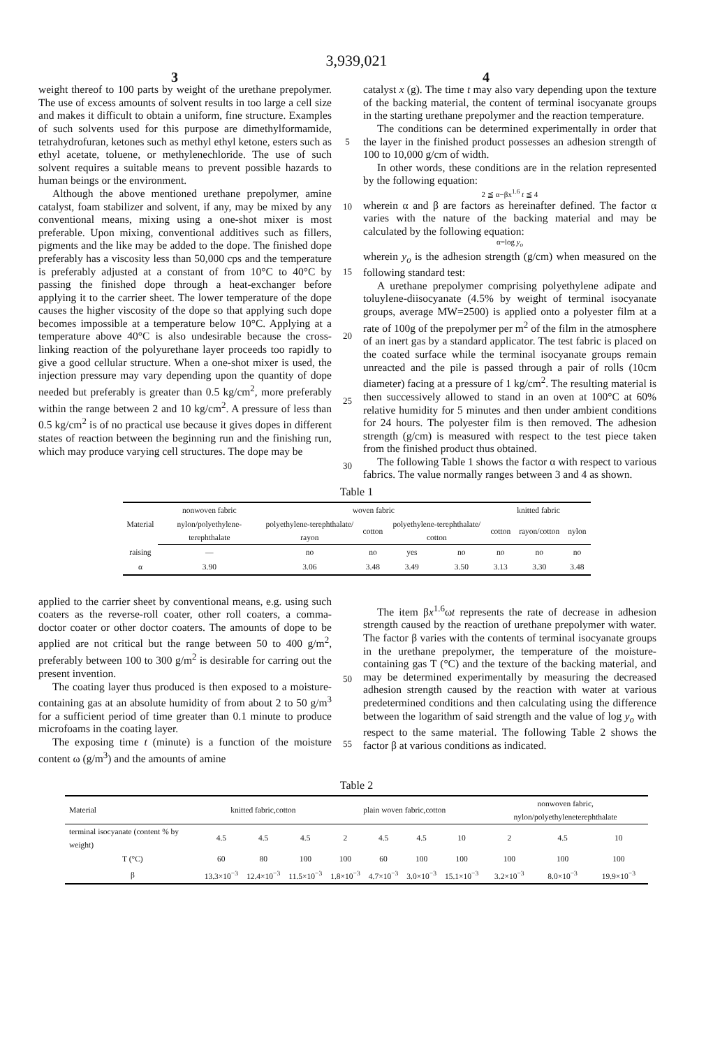3,939,021
3 4
weight thereof to 100 parts by weight of the urethane prepolymer. The use of excess amounts of solvent results in too large a cell size and makes it difficult to obtain a uniform, fine structure. Examples of such solvents used for this purpose are dimethylformamide, tetrahydrofuran, ketones such as methyl ethyl ketone, esters such as ethyl acetate, toluene, or methylenechloride. The use of such solvent requires a suitable means to prevent possible hazards to human beings or the environment.
Although the above mentioned urethane prepolymer, amine catalyst, foam stabilizer and solvent, if any, may be mixed by any conventional means, mixing using a one-shot mixer is most preferable. Upon mixing, conventional additives such as fillers, pigments and the like may be added to the dope. The finished dope preferably has a viscosity less than 50,000 cps and the temperature is preferably adjusted at a constant of from 10°C to 40°C by passing the finished dope through a heat-exchanger before applying it to the carrier sheet. The lower temperature of the dope causes the higher viscosity of the dope so that applying such dope becomes impossible at a temperature below 10°C. Applying at a temperature above 40°C is also undesirable because the cross-linking reaction of the polyurethane layer proceeds too rapidly to give a good cellular structure. When a one-shot mixer is used, the injection pressure may vary depending upon the quantity of dope needed but preferably is greater than 0.5 kg/cm<sup>2</sup>, more preferably within the range between 2 and 10 kg/cm<sup>2</sup>. A pressure of less than 0.5 kg/cm<sup>2</sup> is of no practical use because it gives dopes in different states of reaction between the beginning run and the finishing run, which may produce varying cell structures. The dope may be
5
10
15
20
25
30
catalyst x (g). The time t may also vary depending upon the texture of the backing material, the content of terminal isocyanate groups in the starting urethane prepolymer and the reaction temperature.
The conditions can be determined experimentally in order that the layer in the finished product possesses an adhesion strength of 100 to 10,000 g/cm of width.
In other words, these conditions are in the relation represented by the following equation:
2 ≦ α−βx<sup>1.6</sup> t ≦ 4
wherein α and β are factors as hereinafter defined. The factor α varies with the nature of the backing material and may be calculated by the following equation:
α=log y<sub>o</sub>
wherein y<sub>o</sub> is the adhesion strength (g/cm) when measured on the following standard test:
A urethane prepolymer comprising polyethylene adipate and toluylene-diisocyanate (4.5% by weight of terminal isocyanate groups, average MW=2500) is applied onto a polyester film at a rate of 100g of the prepolymer per m<sup>2</sup> of the film in the atmosphere of an inert gas by a standard applicator. The test fabric is placed on the coated surface while the terminal isocyanate groups remain unreacted and the pile is passed through a pair of rolls (10cm diameter) facing at a pressure of 1 kg/cm<sup>2</sup>. The resulting material is then successively allowed to stand in an oven at 100°C at 60% relative humidity for 5 minutes and then under ambient conditions for 24 hours. The polyester film is then removed. The adhesion strength (g/cm) is measured with respect to the test piece taken from the finished product thus obtained.
The following Table 1 shows the factor α with respect to various fabrics. The value normally ranges between 3 and 4 as shown.
Table 1
| Material | nonwoven fabric | woven fabric | | | | knitted fabric | | |
| --- | --- | --- | --- | --- | --- | --- | --- | --- |
| | nylon/polyethylene-terephthalate | polyethylene-terephthalate/ rayon | cotton | polyethylene-terephthalate/ cotton | | cotton | rayon/cotton | nylon |
| raising | — | no | no | yes | no | no | no | no |
| α | 3.90 | 3.06 | 3.48 | 3.49 | 3.50 | 3.13 | 3.30 | 3.48 |
applied to the carrier sheet by conventional means, e.g. using such coaters as the reverse-roll coater, other roll coaters, a comma-doctor coater or other doctor coaters. The amounts of dope to be applied are not critical but the range between 50 to 400 g/m<sup>2</sup>, preferably between 100 to 300 g/m<sup>2</sup> is desirable for carring out the present invention.
The coating layer thus produced is then exposed to a moisture-containing gas at an absolute humidity of from about 2 to 50 g/m<sup>3</sup> for a sufficient period of time greater than 0.1 minute to produce microfoams in the coating layer.
The exposing time t (minute) is a function of the moisture content ω (g/m<sup>3</sup>) and the amounts of amine
50
55
The item βx<sup>1.6</sup>ωt represents the rate of decrease in adhesion strength caused by the reaction of urethane prepolymer with water. The factor β varies with the contents of terminal isocyanate groups in the urethane prepolymer, the temperature of the moisture-containing gas T (°C) and the texture of the backing material, and may be determined experimentally by measuring the decreased adhesion strength caused by the reaction with water at various predetermined conditions and then calculating using the difference between the logarithm of said strength and the value of log y<sub>o</sub> with respect to the same material. The following Table 2 shows the factor β at various conditions as indicated.
Table 2
| Material | knitted fabric,cotton | | | plain woven fabric,cotton | | | | nonwoven fabric, nylon/polyethyleneterephthalate | | |
| --- | --- | --- | --- | --- | --- | --- | --- | --- | --- | --- |
| terminal isocyanate (content % by weight) | 4.5 | 4.5 | 4.5 | 2 | 4.5 | 4.5 | 10 | 2 | 4.5 | 10 |
| T (°C) | 60 | 80 | 100 | 100 | 60 | 100 | 100 | 100 | 100 | 100 |
| β | 13.3×10<sup>−3</sup> | 12.4×10<sup>−3</sup> | 11.5×10<sup>−3</sup> | 1.8×10<sup>−3</sup> | 4.7×10<sup>−3</sup> | 3.0×10<sup>−3</sup> | 15.1×10<sup>−3</sup> | 3.2×10<sup>−3</sup> | 8.0×10<sup>−3</sup> | 19.9×10<sup>−3</sup> |